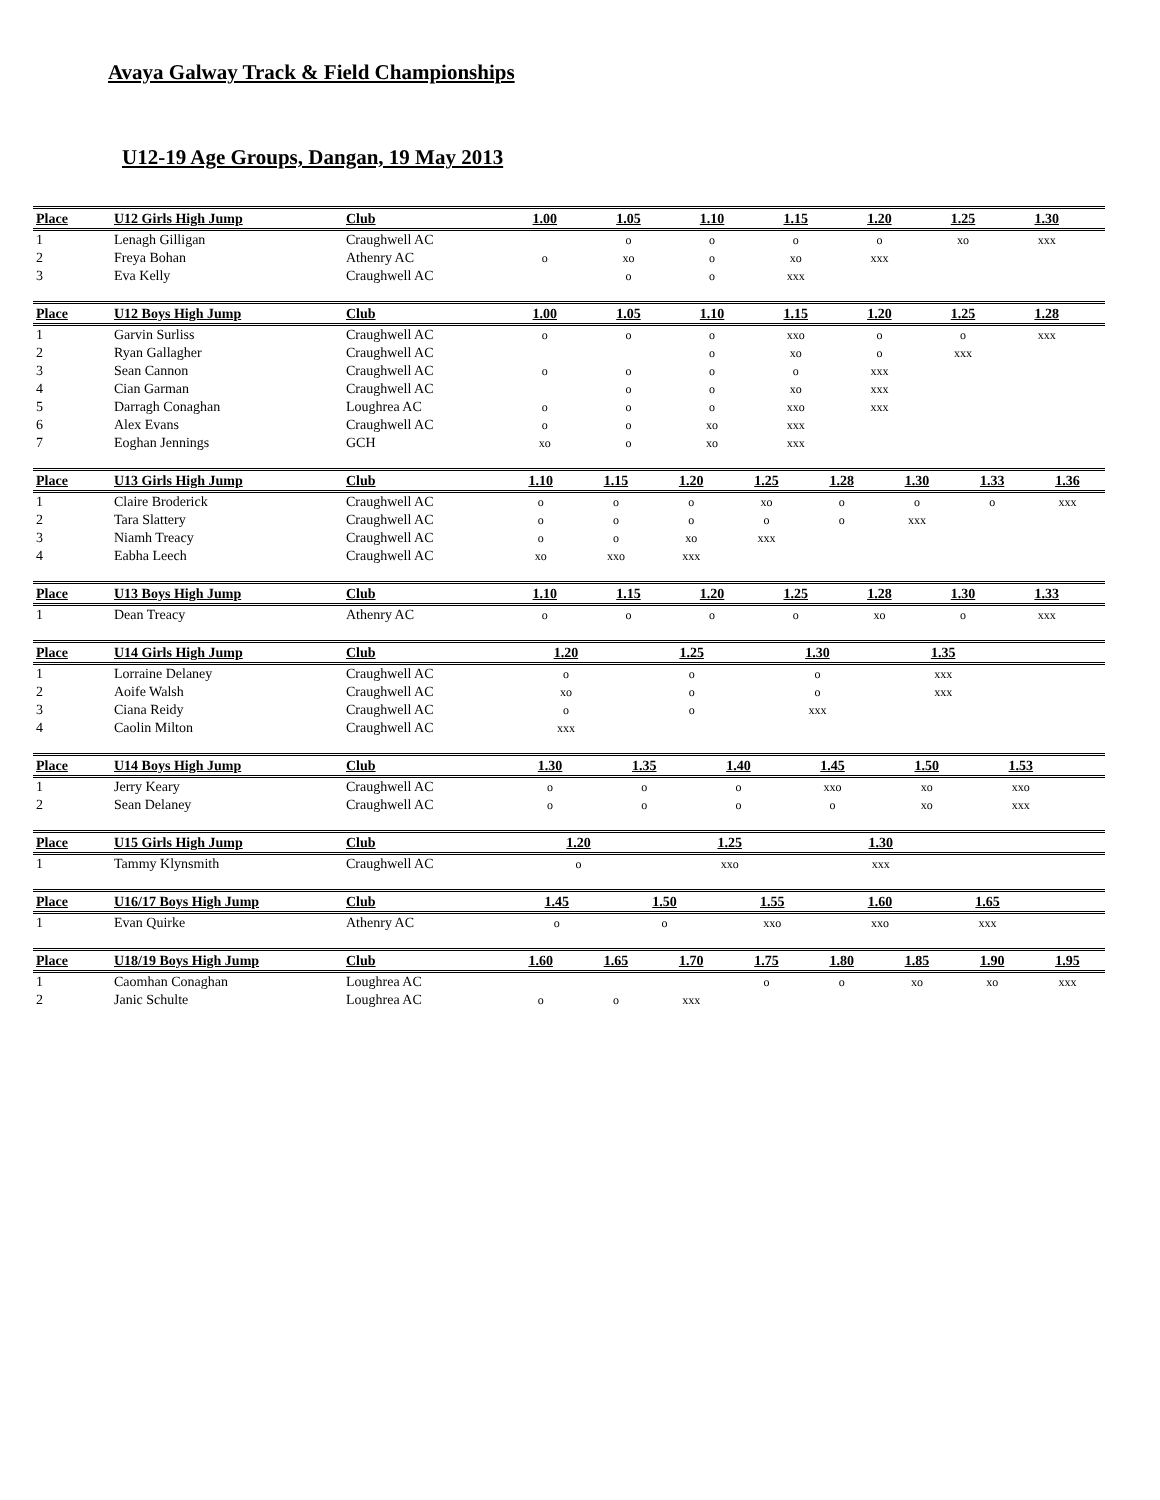Avaya Galway Track & Field Championships
U12-19 Age Groups, Dangan, 19 May 2013
| Place | U12 Girls High Jump | Club | 1.00 | 1.05 | 1.10 | 1.15 | 1.20 | 1.25 | 1.30 | |
| --- | --- | --- | --- | --- | --- | --- | --- | --- | --- | --- |
| 1 | Lenagh Gilligan | Craughwell AC | | o | o | o | o | xo | xxx | |
| 2 | Freya Bohan | Athenry AC | o | xo | o | xo | xxx | | | |
| 3 | Eva Kelly | Craughwell AC | | o | o | xxx | | | | |
| Place | U12 Boys High Jump | Club | 1.00 | 1.05 | 1.10 | 1.15 | 1.20 | 1.25 | 1.28 | |
| --- | --- | --- | --- | --- | --- | --- | --- | --- | --- | --- |
| 1 | Garvin Surliss | Craughwell AC | o | o | o | xxo | o | o | xxx | |
| 2 | Ryan Gallagher | Craughwell AC | | | o | xo | o | xxx | | |
| 3 | Sean Cannon | Craughwell AC | o | o | o | o | xxx | | | |
| 4 | Cian Garman | Craughwell AC | | o | o | xo | xxx | | | |
| 5 | Darragh Conaghan | Loughrea AC | o | o | o | xxo | xxx | | | |
| 6 | Alex Evans | Craughwell AC | o | o | xo | xxx | | | | |
| 7 | Eoghan Jennings | GCH | xo | o | xo | xxx | | | | |
| Place | U13 Girls High Jump | Club | 1.10 | 1.15 | 1.20 | 1.25 | 1.28 | 1.30 | 1.33 | 1.36 |
| --- | --- | --- | --- | --- | --- | --- | --- | --- | --- | --- |
| 1 | Claire Broderick | Craughwell AC | o | o | o | xo | o | o | o | xxx |
| 2 | Tara Slattery | Craughwell AC | o | o | o | o | o | xxx | | |
| 3 | Niamh Treacy | Craughwell AC | o | o | xo | xxx | | | | |
| 4 | Eabha Leech | Craughwell AC | xo | xxo | xxx | | | | | |
| Place | U13 Boys High Jump | Club | 1.10 | 1.15 | 1.20 | 1.25 | 1.28 | 1.30 | 1.33 | |
| --- | --- | --- | --- | --- | --- | --- | --- | --- | --- | --- |
| 1 | Dean Treacy | Athenry AC | o | o | o | o | xo | o | xxx | |
| Place | U14 Girls High Jump | Club | 1.20 | 1.25 | 1.30 | 1.35 | | | | |
| --- | --- | --- | --- | --- | --- | --- | --- | --- | --- | --- |
| 1 | Lorraine Delaney | Craughwell AC | o | o | o | xxx | | | | |
| 2 | Aoife Walsh | Craughwell AC | xo | o | o | xxx | | | | |
| 3 | Ciana Reidy | Craughwell AC | o | o | xxx | | | | | |
| 4 | Caolin Milton | Craughwell AC | xxx | | | | | | | |
| Place | U14 Boys High Jump | Club | 1.30 | 1.35 | 1.40 | 1.45 | 1.50 | 1.53 | | |
| --- | --- | --- | --- | --- | --- | --- | --- | --- | --- | --- |
| 1 | Jerry Keary | Craughwell AC | o | o | o | xxo | xo | xxo | | |
| 2 | Sean Delaney | Craughwell AC | o | o | o | o | xo | xxx | | |
| Place | U15 Girls High Jump | Club | 1.20 | 1.25 | 1.30 | | | | | |
| --- | --- | --- | --- | --- | --- | --- | --- | --- | --- | --- |
| 1 | Tammy Klynsmith | Craughwell AC | o | xxo | xxx | | | | | |
| Place | U16/17 Boys High Jump | Club | 1.45 | 1.50 | 1.55 | 1.60 | 1.65 | | | |
| --- | --- | --- | --- | --- | --- | --- | --- | --- | --- | --- |
| 1 | Evan Quirke | Athenry AC | o | o | xxo | xxo | xxx | | | |
| Place | U18/19 Boys High Jump | Club | 1.60 | 1.65 | 1.70 | 1.75 | 1.80 | 1.85 | 1.90 | 1.95 |
| --- | --- | --- | --- | --- | --- | --- | --- | --- | --- | --- |
| 1 | Caomhan Conaghan | Loughrea AC | | | | o | o | xo | xo | xxx |
| 2 | Janic Schulte | Loughrea AC | o | o | xxx | | | | | |